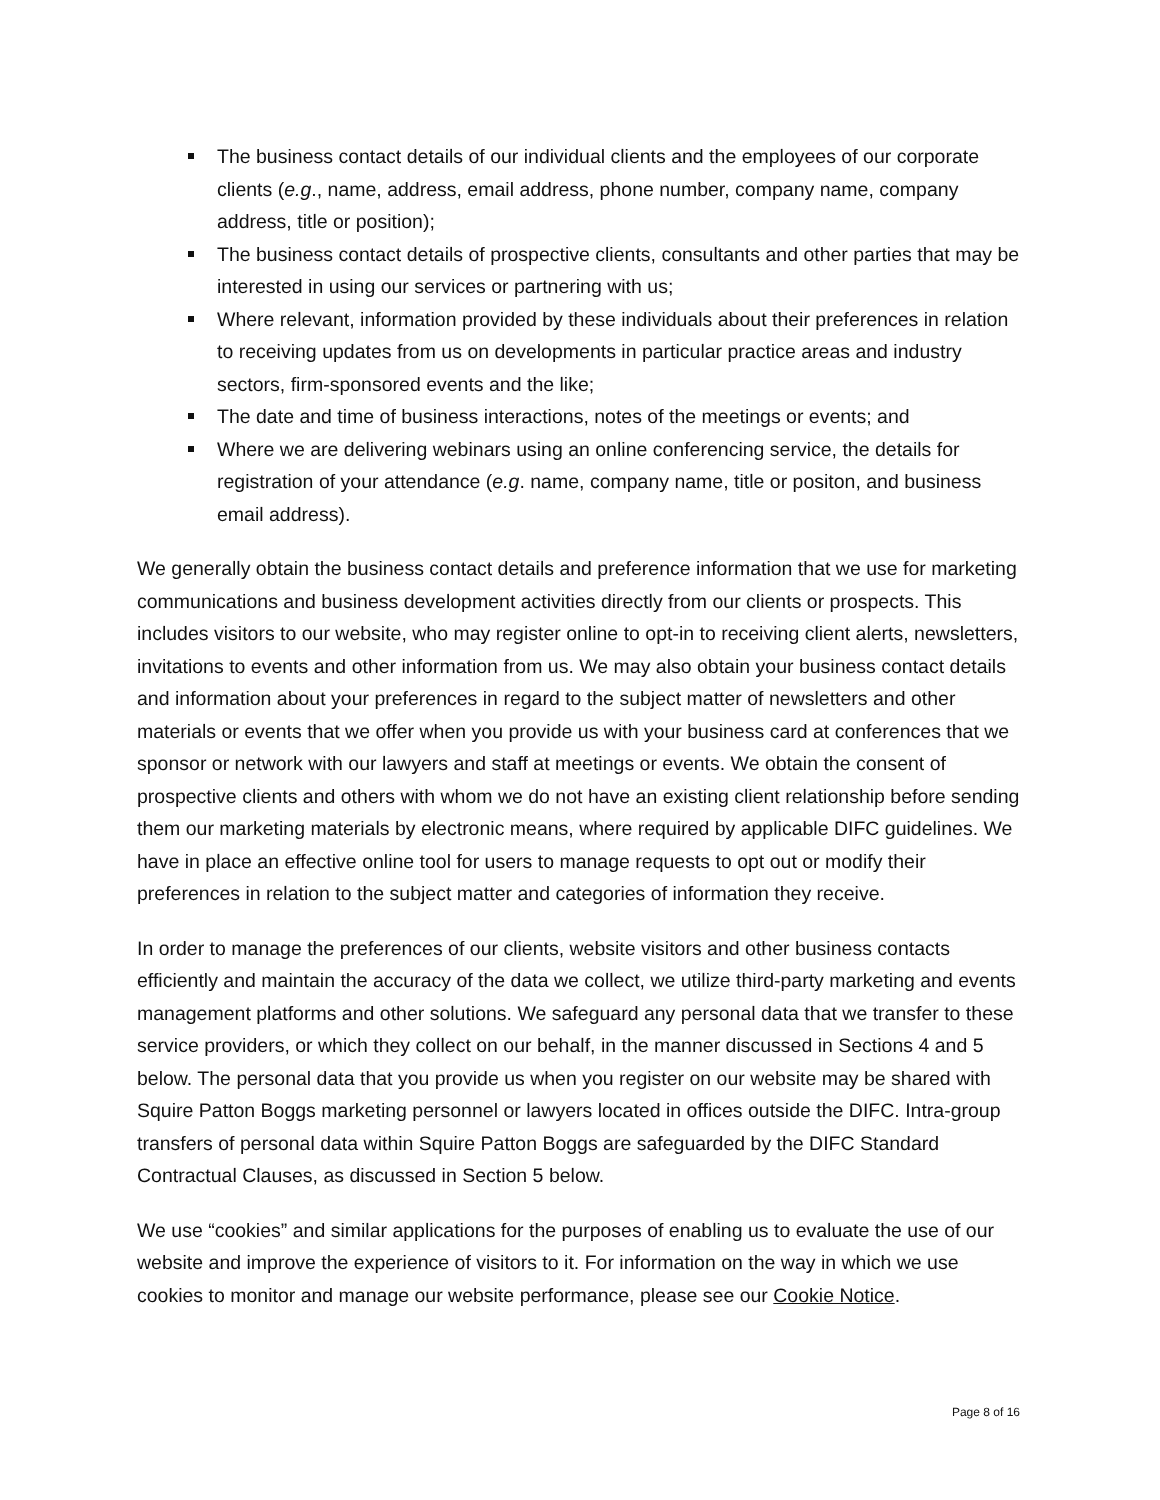The business contact details of our individual clients and the employees of our corporate clients (e.g., name, address, email address, phone number, company name, company address, title or position);
The business contact details of prospective clients, consultants and other parties that may be interested in using our services or partnering with us;
Where relevant, information provided by these individuals about their preferences in relation to receiving updates from us on developments in particular practice areas and industry sectors, firm-sponsored events and the like;
The date and time of business interactions, notes of the meetings or events; and
Where we are delivering webinars using an online conferencing service, the details for registration of your attendance (e.g. name, company name, title or positon, and business email address).
We generally obtain the business contact details and preference information that we use for marketing communications and business development activities directly from our clients or prospects. This includes visitors to our website, who may register online to opt-in to receiving client alerts, newsletters, invitations to events and other information from us. We may also obtain your business contact details and information about your preferences in regard to the subject matter of newsletters and other materials or events that we offer when you provide us with your business card at conferences that we sponsor or network with our lawyers and staff at meetings or events. We obtain the consent of prospective clients and others with whom we do not have an existing client relationship before sending them our marketing materials by electronic means, where required by applicable DIFC guidelines. We have in place an effective online tool for users to manage requests to opt out or modify their preferences in relation to the subject matter and categories of information they receive.
In order to manage the preferences of our clients, website visitors and other business contacts efficiently and maintain the accuracy of the data we collect, we utilize third-party marketing and events management platforms and other solutions. We safeguard any personal data that we transfer to these service providers, or which they collect on our behalf, in the manner discussed in Sections 4 and 5 below. The personal data that you provide us when you register on our website may be shared with Squire Patton Boggs marketing personnel or lawyers located in offices outside the DIFC. Intra-group transfers of personal data within Squire Patton Boggs are safeguarded by the DIFC Standard Contractual Clauses, as discussed in Section 5 below.
We use “cookies” and similar applications for the purposes of enabling us to evaluate the use of our website and improve the experience of visitors to it. For information on the way in which we use cookies to monitor and manage our website performance, please see our Cookie Notice.
Page 8 of 16